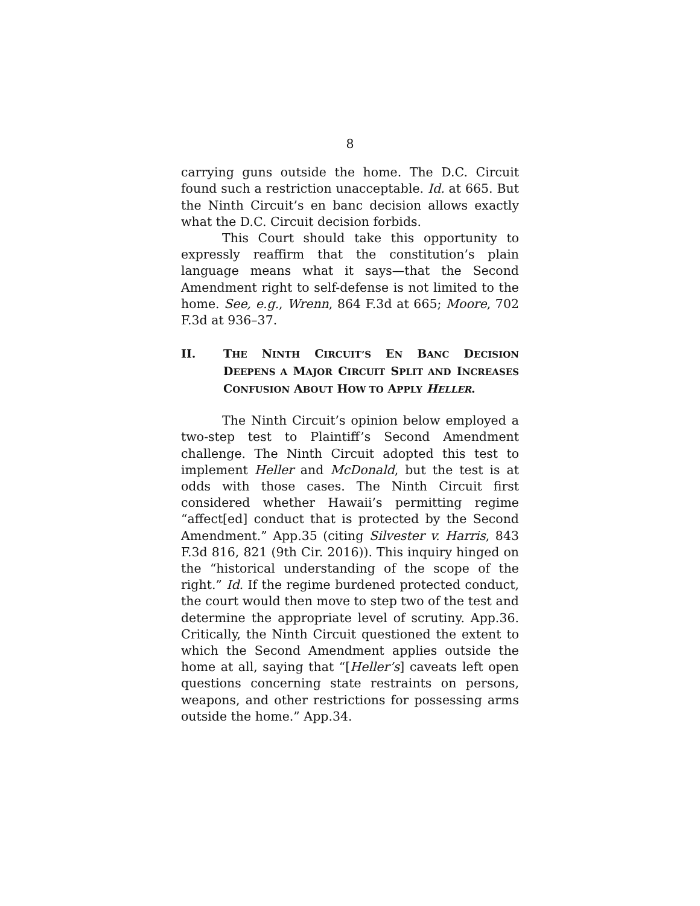8
carrying guns outside the home. The D.C. Circuit found such a restriction unacceptable. Id. at 665. But the Ninth Circuit’s en banc decision allows exactly what the D.C. Circuit decision forbids.
This Court should take this opportunity to expressly reaffirm that the constitution’s plain language means what it says—that the Second Amendment right to self-defense is not limited to the home. See, e.g., Wrenn, 864 F.3d at 665; Moore, 702 F.3d at 936–37.
II. THE NINTH CIRCUIT’S EN BANC DECISION DEEPENS A MAJOR CIRCUIT SPLIT AND INCREASES CONFUSION ABOUT HOW TO APPLY HELLER.
The Ninth Circuit’s opinion below employed a two-step test to Plaintiff’s Second Amendment challenge. The Ninth Circuit adopted this test to implement Heller and McDonald, but the test is at odds with those cases. The Ninth Circuit first considered whether Hawaii’s permitting regime “affect[ed] conduct that is protected by the Second Amendment.” App.35 (citing Silvester v. Harris, 843 F.3d 816, 821 (9th Cir. 2016)). This inquiry hinged on the “historical understanding of the scope of the right.” Id. If the regime burdened protected conduct, the court would then move to step two of the test and determine the appropriate level of scrutiny. App.36. Critically, the Ninth Circuit questioned the extent to which the Second Amendment applies outside the home at all, saying that “[Heller’s] caveats left open questions concerning state restraints on persons, weapons, and other restrictions for possessing arms outside the home.” App.34.